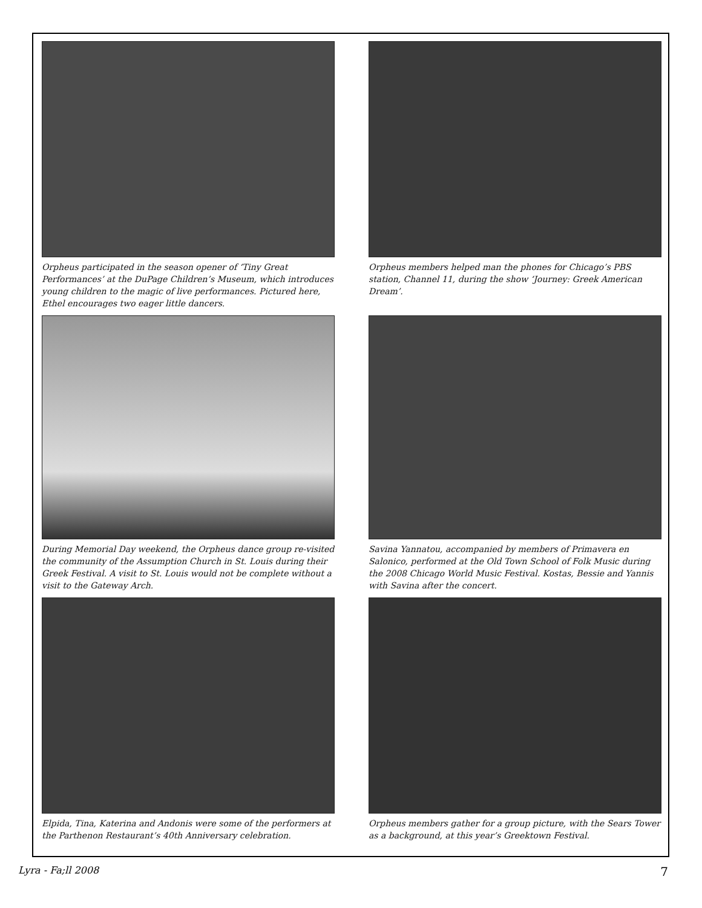Orpheus participated in the season opener of ‘Tiny Great Performances’ at the DuPage Children’s Museum, which introduces young children to the magic of live performances. Pictured here, Ethel encourages two eager little dancers.
Orpheus members helped man the phones for Chicago’s PBS station, Channel 11, during the show ‘Journey: Greek American Dream’.
During Memorial Day weekend, the Orpheus dance group re-visited the community of the Assumption Church in St. Louis during their Greek Festival. A visit to St. Louis would not be complete without a visit to the Gateway Arch.
Savina Yannatou, accompanied by members of Primavera en Salonico, performed at the Old Town School of Folk Music during the 2008 Chicago World Music Festival. Kostas, Bessie and Yannis with Savina after the concert.
Elpida, Tina, Katerina and Andonis were some of the performers at the Parthenon Restaurant’s 40th Anniversary celebration.
Orpheus members gather for a group picture, with the Sears Tower as a background, at this year’s Greektown Festival.
Lyra - Fa;ll 2008 7